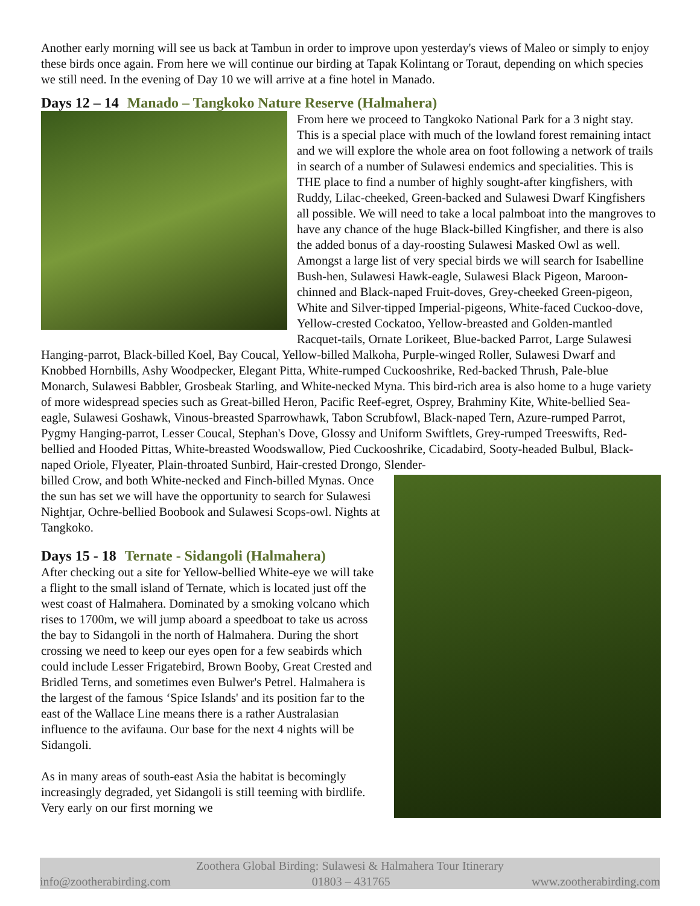Another early morning will see us back at Tambun in order to improve upon yesterday's views of Maleo or simply to enjoy these birds once again. From here we will continue our birding at Tapak Kolintang or Toraut, depending on which species we still need. In the evening of Day 10 we will arrive at a fine hotel in Manado.
Days 12 – 14 Manado – Tangkoko Nature Reserve (Halmahera)
From here we proceed to Tangkoko National Park for a 3 night stay. This is a special place with much of the lowland forest remaining intact and we will explore the whole area on foot following a network of trails in search of a number of Sulawesi endemics and specialities. This is THE place to find a number of highly sought-after kingfishers, with Ruddy, Lilac-cheeked, Green-backed and Sulawesi Dwarf Kingfishers all possible. We will need to take a local palmboat into the mangroves to have any chance of the huge Black-billed Kingfisher, and there is also the added bonus of a day-roosting Sulawesi Masked Owl as well. Amongst a large list of very special birds we will search for Isabelline Bush-hen, Sulawesi Hawk-eagle, Sulawesi Black Pigeon, Maroon-chinned and Black-naped Fruit-doves, Grey-cheeked Green-pigeon, White and Silver-tipped Imperial-pigeons, White-faced Cuckoo-dove, Yellow-crested Cockatoo, Yellow-breasted and Golden-mantled Racquet-tails, Ornate Lorikeet, Blue-backed Parrot, Large Sulawesi Hanging-parrot, Black-billed Koel, Bay Coucal, Yellow-billed Malkoha, Purple-winged Roller, Sulawesi Dwarf and Knobbed Hornbills, Ashy Woodpecker, Elegant Pitta, White-rumped Cuckooshrike, Red-backed Thrush, Pale-blue Monarch, Sulawesi Babbler, Grosbeak Starling, and White-necked Myna. This bird-rich area is also home to a huge variety of more widespread species such as Great-billed Heron, Pacific Reef-egret, Osprey, Brahminy Kite, White-bellied Sea-eagle, Sulawesi Goshawk, Vinous-breasted Sparrowhawk, Tabon Scrubfowl, Black-naped Tern, Azure-rumped Parrot, Pygmy Hanging-parrot, Lesser Coucal, Stephan's Dove, Glossy and Uniform Swiftlets, Grey-rumped Treeswifts, Red-bellied and Hooded Pittas, White-breasted Woodswallow, Pied Cuckooshrike, Cicadabird, Sooty-headed Bulbul, Black-naped Oriole, Flyeater, Plain-throated Sunbird, Hair-crested Drongo, Slender-
billed Crow, and both White-necked and Finch-billed Mynas. Once the sun has set we will have the opportunity to search for Sulawesi Nightjar, Ochre-bellied Boobook and Sulawesi Scops-owl. Nights at Tangkoko.
Days 15 - 18 Ternate - Sidangoli (Halmahera)
After checking out a site for Yellow-bellied White-eye we will take a flight to the small island of Ternate, which is located just off the west coast of Halmahera. Dominated by a smoking volcano which rises to 1700m, we will jump aboard a speedboat to take us across the bay to Sidangoli in the north of Halmahera. During the short crossing we need to keep our eyes open for a few seabirds which could include Lesser Frigatebird, Brown Booby, Great Crested and Bridled Terns, and sometimes even Bulwer's Petrel. Halmahera is the largest of the famous ‘Spice Islands' and its position far to the east of the Wallace Line means there is a rather Australasian influence to the avifauna. Our base for the next 4 nights will be Sidangoli.
As in many areas of south-east Asia the habitat is becomingly increasingly degraded, yet Sidangoli is still teeming with birdlife. Very early on our first morning we
Zoothera Global Birding: Sulawesi & Halmahera Tour Itinerary
info@zootherabirding.com 01803 – 431765 www.zootherabirding.com